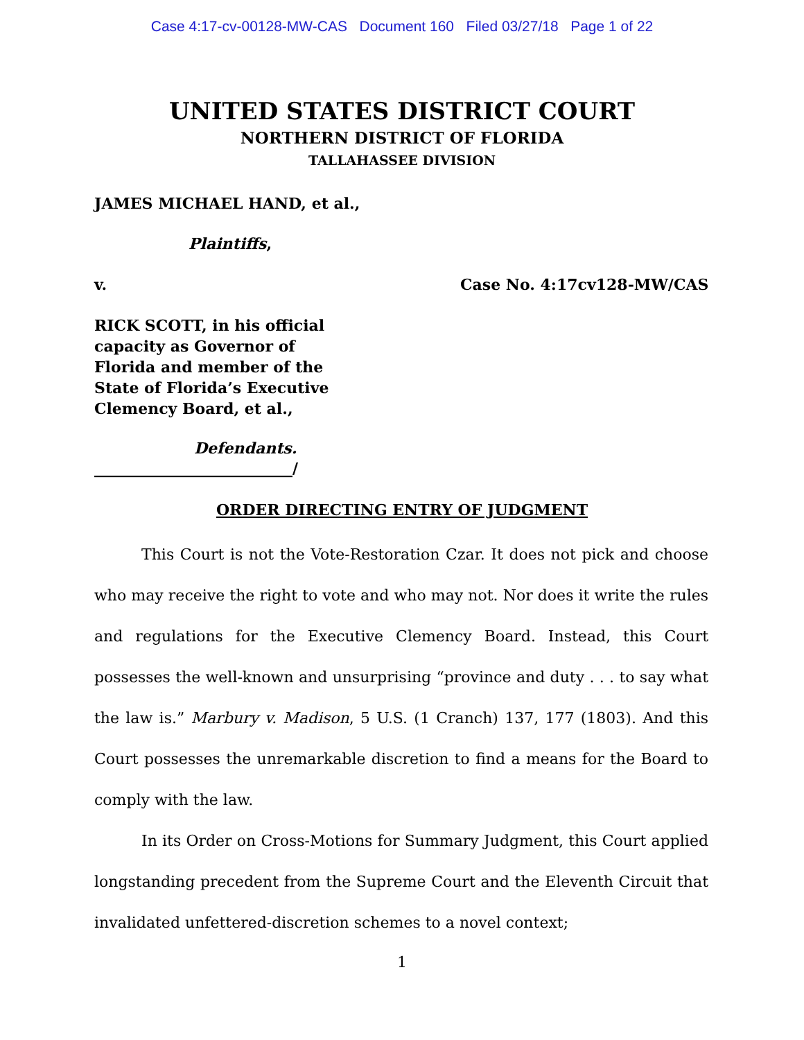Case 4:17-cv-00128-MW-CAS Document 160 Filed 03/27/18 Page 1 of 22
UNITED STATES DISTRICT COURT
NORTHERN DISTRICT OF FLORIDA
TALLAHASSEE DIVISION
JAMES MICHAEL HAND, et al.,
Plaintiffs,
v. Case No. 4:17cv128-MW/CAS
RICK SCOTT, in his official capacity as Governor of Florida and member of the State of Florida’s Executive Clemency Board, et al.,
Defendants.
__________________________/
ORDER DIRECTING ENTRY OF JUDGMENT
This Court is not the Vote-Restoration Czar. It does not pick and choose who may receive the right to vote and who may not. Nor does it write the rules and regulations for the Executive Clemency Board. Instead, this Court possesses the well-known and unsurprising “province and duty . . . to say what the law is.” Marbury v. Madison, 5 U.S. (1 Cranch) 137, 177 (1803). And this Court possesses the unremarkable discretion to find a means for the Board to comply with the law.
In its Order on Cross-Motions for Summary Judgment, this Court applied longstanding precedent from the Supreme Court and the Eleventh Circuit that invalidated unfettered-discretion schemes to a novel context;
1